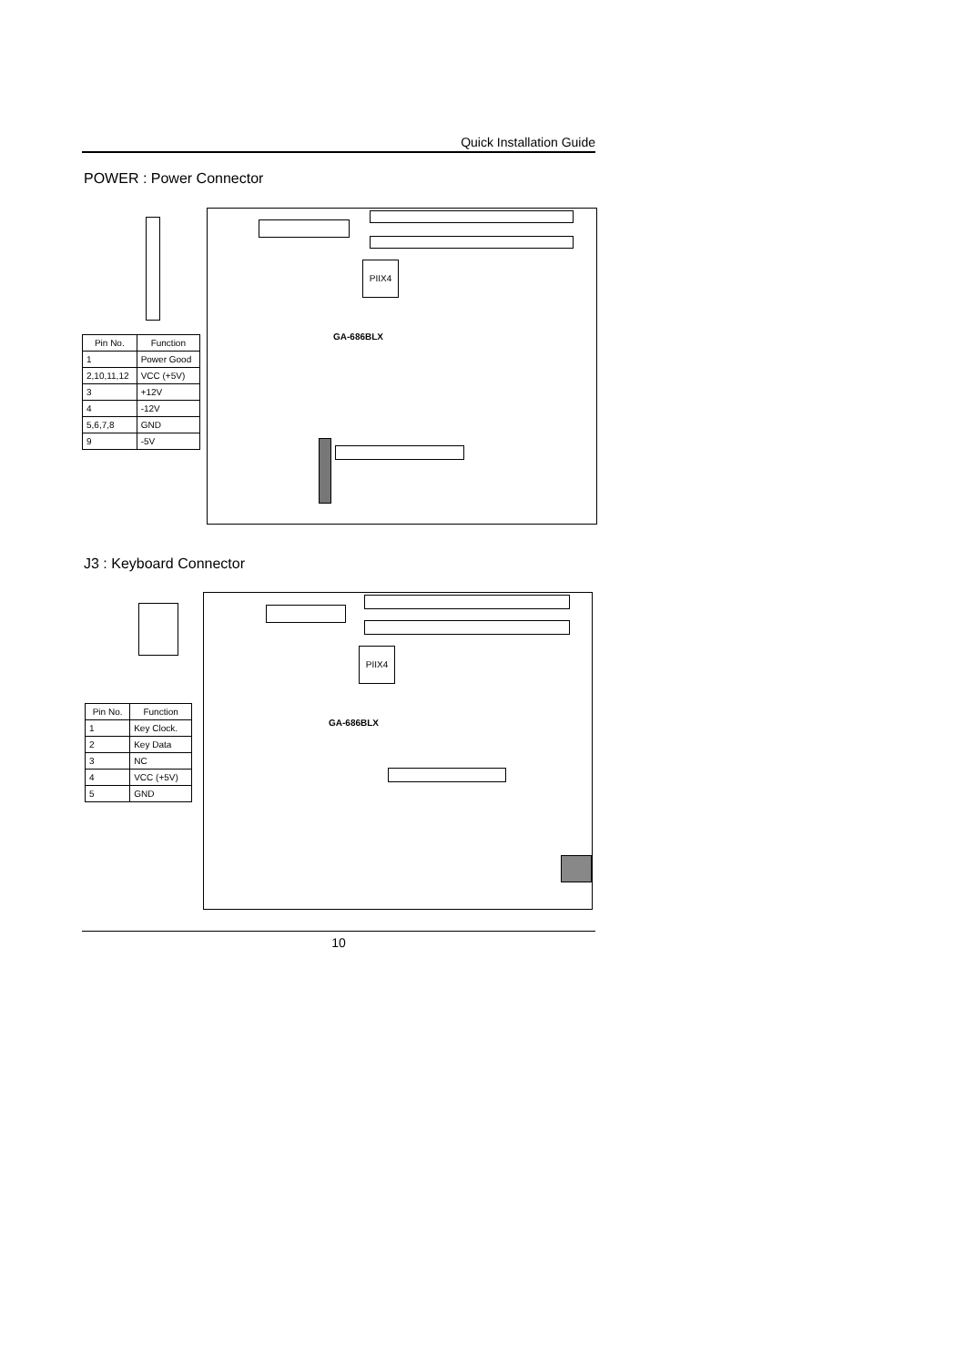Quick Installation Guide
POWER : Power Connector
PIIX4
GA-686BLX
| Pin No. | Function |
| --- | --- |
| 1 | Power Good |
| 2,10,11,12 | VCC (+5V) |
| 3 | +12V |
| 4 | -12V |
| 5,6,7,8 | GND |
| 9 | -5V |
J3 : Keyboard Connector
PIIX4
GA-686BLX
| Pin No. | Function |
| --- | --- |
| 1 | Key Clock. |
| 2 | Key Data |
| 3 | NC |
| 4 | VCC (+5V) |
| 5 | GND |
10